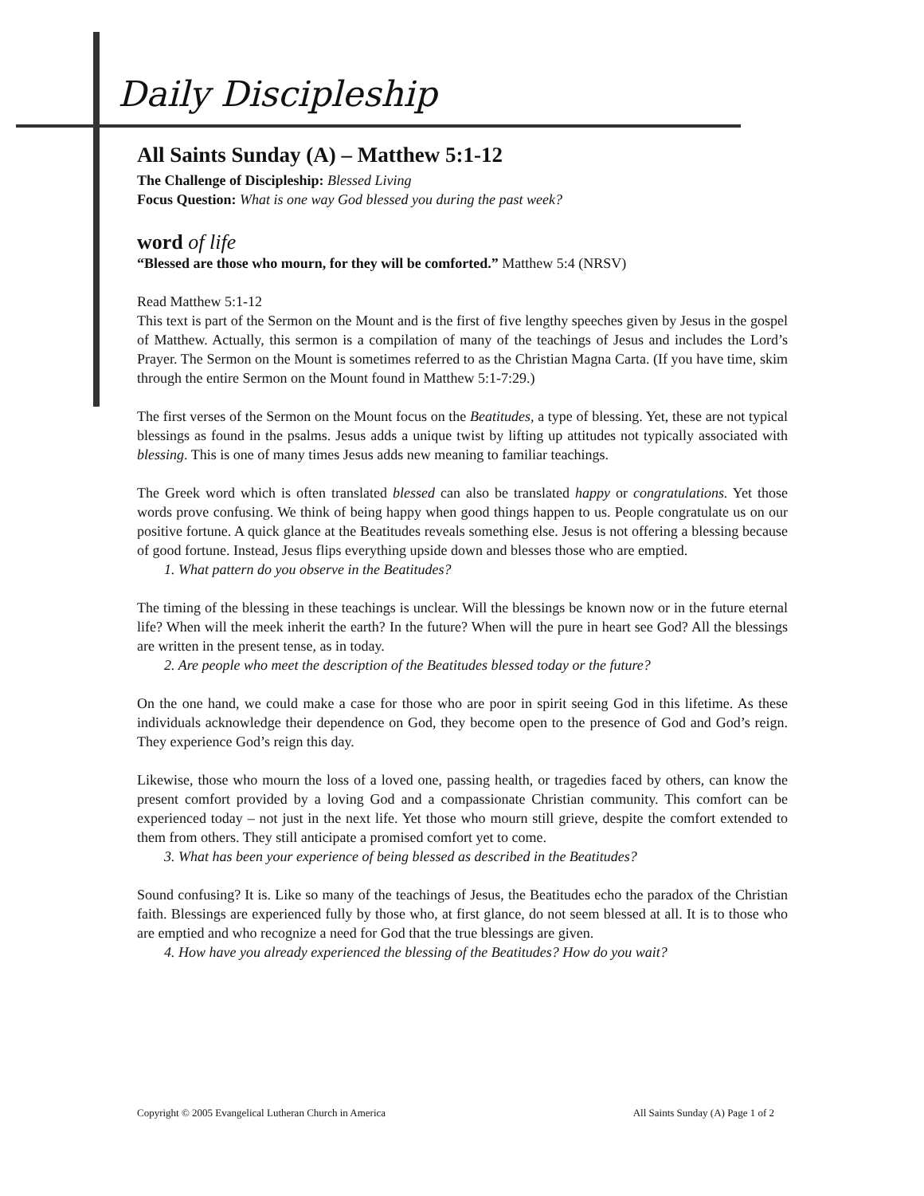Daily Discipleship
All Saints Sunday (A) – Matthew 5:1-12
The Challenge of Discipleship: Blessed Living
Focus Question: What is one way God blessed you during the past week?
word of life
“Blessed are those who mourn, for they will be comforted.” Matthew 5:4 (NRSV)
Read Matthew 5:1-12
This text is part of the Sermon on the Mount and is the first of five lengthy speeches given by Jesus in the gospel of Matthew. Actually, this sermon is a compilation of many of the teachings of Jesus and includes the Lord’s Prayer. The Sermon on the Mount is sometimes referred to as the Christian Magna Carta. (If you have time, skim through the entire Sermon on the Mount found in Matthew 5:1-7:29.)
The first verses of the Sermon on the Mount focus on the Beatitudes, a type of blessing. Yet, these are not typical blessings as found in the psalms. Jesus adds a unique twist by lifting up attitudes not typically associated with blessing. This is one of many times Jesus adds new meaning to familiar teachings.
The Greek word which is often translated blessed can also be translated happy or congratulations. Yet those words prove confusing. We think of being happy when good things happen to us. People congratulate us on our positive fortune. A quick glance at the Beatitudes reveals something else. Jesus is not offering a blessing because of good fortune. Instead, Jesus flips everything upside down and blesses those who are emptied.
1. What pattern do you observe in the Beatitudes?
The timing of the blessing in these teachings is unclear. Will the blessings be known now or in the future eternal life? When will the meek inherit the earth? In the future? When will the pure in heart see God? All the blessings are written in the present tense, as in today.
2. Are people who meet the description of the Beatitudes blessed today or the future?
On the one hand, we could make a case for those who are poor in spirit seeing God in this lifetime. As these individuals acknowledge their dependence on God, they become open to the presence of God and God’s reign. They experience God’s reign this day.
Likewise, those who mourn the loss of a loved one, passing health, or tragedies faced by others, can know the present comfort provided by a loving God and a compassionate Christian community. This comfort can be experienced today – not just in the next life. Yet those who mourn still grieve, despite the comfort extended to them from others. They still anticipate a promised comfort yet to come.
3. What has been your experience of being blessed as described in the Beatitudes?
Sound confusing? It is. Like so many of the teachings of Jesus, the Beatitudes echo the paradox of the Christian faith. Blessings are experienced fully by those who, at first glance, do not seem blessed at all. It is to those who are emptied and who recognize a need for God that the true blessings are given.
4. How have you already experienced the blessing of the Beatitudes? How do you wait?
Copyright © 2005 Evangelical Lutheran Church in America All Saints Sunday (A) Page 1 of 2